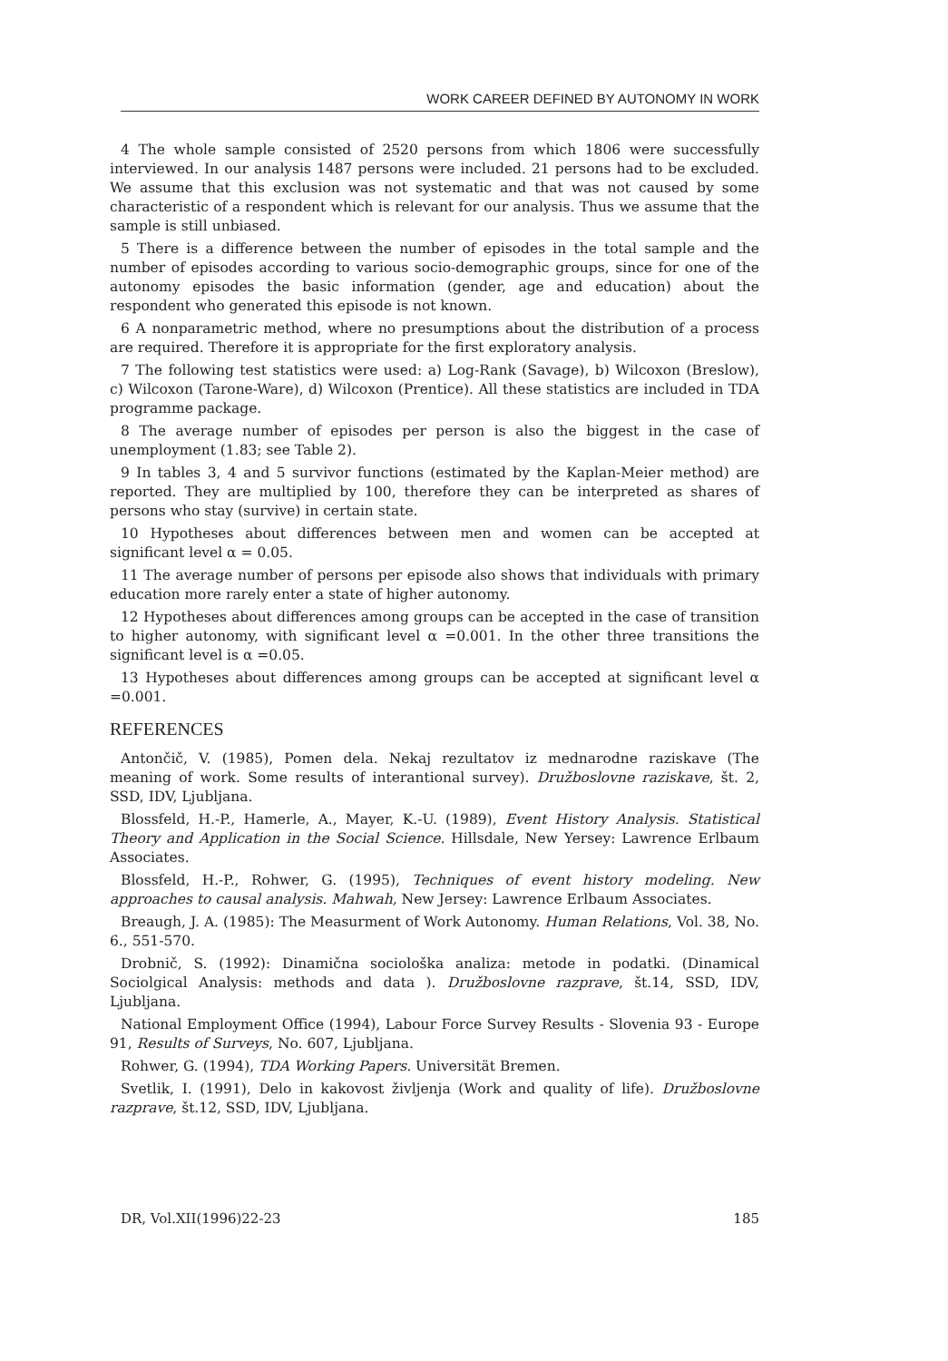WORK CAREER DEFINED BY AUTONOMY IN WORK
4 The whole sample consisted of 2520 persons from which 1806 were successfully interviewed. In our analysis 1487 persons were included. 21 persons had to be excluded. We assume that this exclusion was not systematic and that was not caused by some characteristic of a respondent which is relevant for our analysis. Thus we assume that the sample is still unbiased.
5 There is a difference between the number of episodes in the total sample and the number of episodes according to various socio-demographic groups, since for one of the autonomy episodes the basic information (gender, age and education) about the respondent who generated this episode is not known.
6 A nonparametric method, where no presumptions about the distribution of a process are required. Therefore it is appropriate for the first exploratory analysis.
7 The following test statistics were used: a) Log-Rank (Savage), b) Wilcoxon (Breslow), c) Wilcoxon (Tarone-Ware), d) Wilcoxon (Prentice). All these statistics are included in TDA programme package.
8 The average number of episodes per person is also the biggest in the case of unemployment (1.83; see Table 2).
9 In tables 3, 4 and 5 survivor functions (estimated by the Kaplan-Meier method) are reported. They are multiplied by 100, therefore they can be interpreted as shares of persons who stay (survive) in certain state.
10 Hypotheses about differences between men and women can be accepted at significant level α = 0.05.
11 The average number of persons per episode also shows that individuals with primary education more rarely enter a state of higher autonomy.
12 Hypotheses about differences among groups can be accepted in the case of transition to higher autonomy, with significant level α =0.001. In the other three transitions the significant level is α =0.05.
13 Hypotheses about differences among groups can be accepted at significant level α =0.001.
REFERENCES
Antončič, V. (1985), Pomen dela. Nekaj rezultatov iz mednarodne raziskave (The meaning of work. Some results of interantional survey). Družboslovne raziskave, št. 2, SSD, IDV, Ljubljana.
Blossfeld, H.-P., Hamerle, A., Mayer, K.-U. (1989), Event History Analysis. Statistical Theory and Application in the Social Science. Hillsdale, New Yersey: Lawrence Erlbaum Associates.
Blossfeld, H.-P., Rohwer, G. (1995), Techniques of event history modeling. New approaches to causal analysis. Mahwah, New Jersey: Lawrence Erlbaum Associates.
Breaugh, J. A. (1985): The Measurment of Work Autonomy. Human Relations, Vol. 38, No. 6., 551-570.
Drobnič, S. (1992): Dinamična sociološka analiza: metode in podatki. (Dinamical Sociolgical Analysis: methods and data ). Družboslovne razprave, št.14, SSD, IDV, Ljubljana.
National Employment Office (1994), Labour Force Survey Results - Slovenia 93 - Europe 91, Results of Surveys, No. 607, Ljubljana.
Rohwer, G. (1994), TDA Working Papers. Universität Bremen.
Svetlik, I. (1991), Delo in kakovost življenja (Work and quality of life). Družboslovne razprave, št.12, SSD, IDV, Ljubljana.
DR, Vol.XII(1996)22-23 185